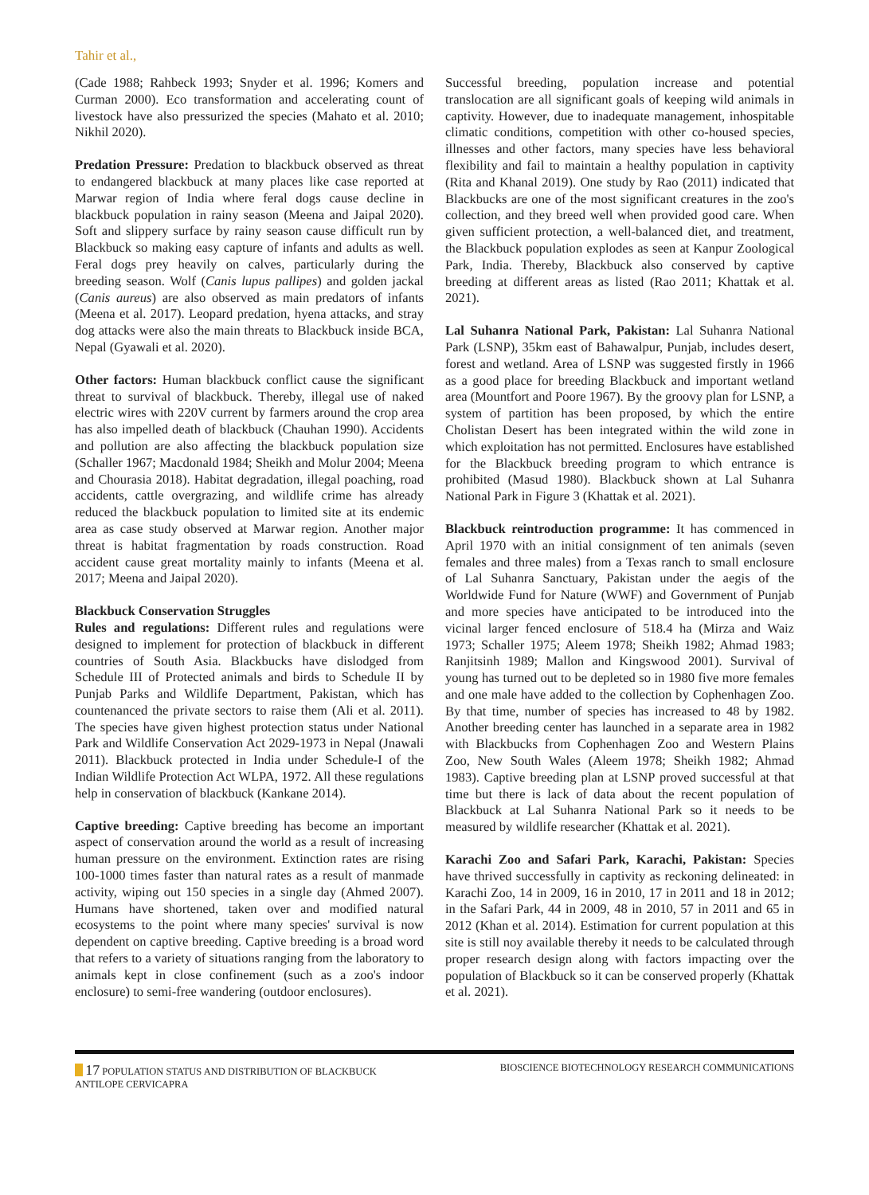Tahir et al.,
(Cade 1988; Rahbeck 1993; Snyder et al. 1996; Komers and Curman 2000). Eco transformation and accelerating count of livestock have also pressurized the species (Mahato et al. 2010; Nikhil 2020).
Predation Pressure: Predation to blackbuck observed as threat to endangered blackbuck at many places like case reported at Marwar region of India where feral dogs cause decline in blackbuck population in rainy season (Meena and Jaipal 2020). Soft and slippery surface by rainy season cause difficult run by Blackbuck so making easy capture of infants and adults as well. Feral dogs prey heavily on calves, particularly during the breeding season. Wolf (Canis lupus pallipes) and golden jackal (Canis aureus) are also observed as main predators of infants (Meena et al. 2017). Leopard predation, hyena attacks, and stray dog attacks were also the main threats to Blackbuck inside BCA, Nepal (Gyawali et al. 2020).
Other factors: Human blackbuck conflict cause the significant threat to survival of blackbuck. Thereby, illegal use of naked electric wires with 220V current by farmers around the crop area has also impelled death of blackbuck (Chauhan 1990). Accidents and pollution are also affecting the blackbuck population size (Schaller 1967; Macdonald 1984; Sheikh and Molur 2004; Meena and Chourasia 2018). Habitat degradation, illegal poaching, road accidents, cattle overgrazing, and wildlife crime has already reduced the blackbuck population to limited site at its endemic area as case study observed at Marwar region. Another major threat is habitat fragmentation by roads construction. Road accident cause great mortality mainly to infants (Meena et al. 2017; Meena and Jaipal 2020).
Blackbuck Conservation Struggles
Rules and regulations: Different rules and regulations were designed to implement for protection of blackbuck in different countries of South Asia. Blackbucks have dislodged from Schedule III of Protected animals and birds to Schedule II by Punjab Parks and Wildlife Department, Pakistan, which has countenanced the private sectors to raise them (Ali et al. 2011). The species have given highest protection status under National Park and Wildlife Conservation Act 2029-1973 in Nepal (Jnawali 2011). Blackbuck protected in India under Schedule-I of the Indian Wildlife Protection Act WLPA, 1972. All these regulations help in conservation of blackbuck (Kankane 2014).
Captive breeding: Captive breeding has become an important aspect of conservation around the world as a result of increasing human pressure on the environment. Extinction rates are rising 100-1000 times faster than natural rates as a result of manmade activity, wiping out 150 species in a single day (Ahmed 2007). Humans have shortened, taken over and modified natural ecosystems to the point where many species' survival is now dependent on captive breeding. Captive breeding is a broad word that refers to a variety of situations ranging from the laboratory to animals kept in close confinement (such as a zoo's indoor enclosure) to semi-free wandering (outdoor enclosures).
Successful breeding, population increase and potential translocation are all significant goals of keeping wild animals in captivity. However, due to inadequate management, inhospitable climatic conditions, competition with other co-housed species, illnesses and other factors, many species have less behavioral flexibility and fail to maintain a healthy population in captivity (Rita and Khanal 2019). One study by Rao (2011) indicated that Blackbucks are one of the most significant creatures in the zoo's collection, and they breed well when provided good care. When given sufficient protection, a well-balanced diet, and treatment, the Blackbuck population explodes as seen at Kanpur Zoological Park, India. Thereby, Blackbuck also conserved by captive breeding at different areas as listed (Rao 2011; Khattak et al. 2021).
Lal Suhanra National Park, Pakistan: Lal Suhanra National Park (LSNP), 35km east of Bahawalpur, Punjab, includes desert, forest and wetland. Area of LSNP was suggested firstly in 1966 as a good place for breeding Blackbuck and important wetland area (Mountfort and Poore 1967). By the groovy plan for LSNP, a system of partition has been proposed, by which the entire Cholistan Desert has been integrated within the wild zone in which exploitation has not permitted. Enclosures have established for the Blackbuck breeding program to which entrance is prohibited (Masud 1980). Blackbuck shown at Lal Suhanra National Park in Figure 3 (Khattak et al. 2021).
Blackbuck reintroduction programme: It has commenced in April 1970 with an initial consignment of ten animals (seven females and three males) from a Texas ranch to small enclosure of Lal Suhanra Sanctuary, Pakistan under the aegis of the Worldwide Fund for Nature (WWF) and Government of Punjab and more species have anticipated to be introduced into the vicinal larger fenced enclosure of 518.4 ha (Mirza and Waiz 1973; Schaller 1975; Aleem 1978; Sheikh 1982; Ahmad 1983; Ranjitsinh 1989; Mallon and Kingswood 2001). Survival of young has turned out to be depleted so in 1980 five more females and one male have added to the collection by Cophenhagen Zoo. By that time, number of species has increased to 48 by 1982. Another breeding center has launched in a separate area in 1982 with Blackbucks from Cophenhagen Zoo and Western Plains Zoo, New South Wales (Aleem 1978; Sheikh 1982; Ahmad 1983). Captive breeding plan at LSNP proved successful at that time but there is lack of data about the recent population of Blackbuck at Lal Suhanra National Park so it needs to be measured by wildlife researcher (Khattak et al. 2021).
Karachi Zoo and Safari Park, Karachi, Pakistan: Species have thrived successfully in captivity as reckoning delineated: in Karachi Zoo, 14 in 2009, 16 in 2010, 17 in 2011 and 18 in 2012; in the Safari Park, 44 in 2009, 48 in 2010, 57 in 2011 and 65 in 2012 (Khan et al. 2014). Estimation for current population at this site is still noy available thereby it needs to be calculated through proper research design along with factors impacting over the population of Blackbuck so it can be conserved properly (Khattak et al. 2021).
17 POPULATION STATUS AND DISTRIBUTION OF BLACKBUCK
ANTILOPE CERVICAPRA
BIOSCIENCE BIOTECHNOLOGY RESEARCH COMMUNICATIONS